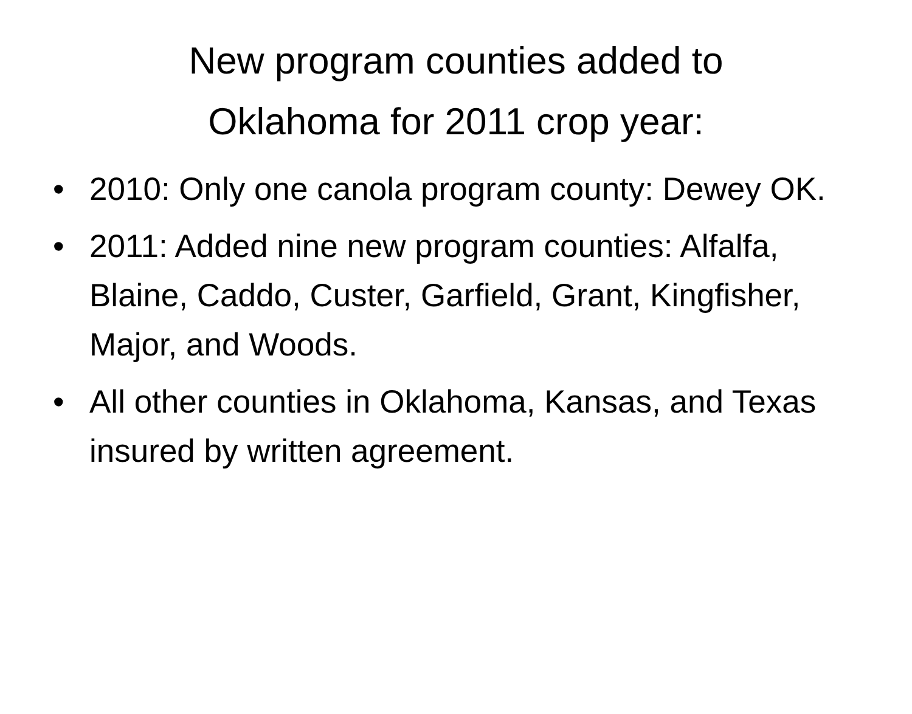New program counties added to
Oklahoma for 2011 crop year:
• 2010: Only one canola program county: Dewey OK.
• 2011: Added nine new program counties: Alfalfa, Blaine, Caddo, Custer, Garfield, Grant, Kingfisher, Major, and Woods.
• All other counties in Oklahoma, Kansas, and Texas insured by written agreement.